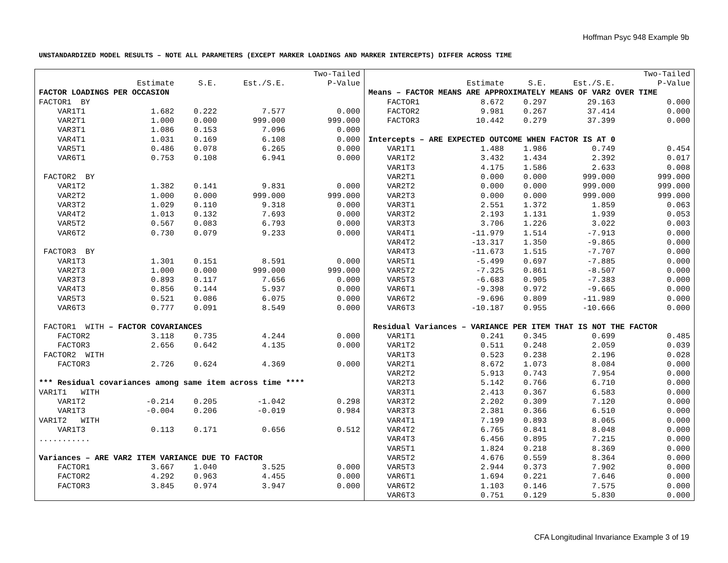Hoffman Psyc 948 Example 9b
UNSTANDARDIZED MODEL RESULTS – NOTE ALL PARAMETERS (EXCEPT MARKER LOADINGS AND MARKER INTERCEPTS) DIFFER ACROSS TIME
| | | | | Two-Tailed |
| --- | --- | --- | --- | --- |
| | Estimate | S.E. | Est./S.E. | P-Value |
| FACTOR LOADINGS PER OCCASION | | | | |
| FACTOR1 BY | | | | |
| VAR1T1 | 1.682 | 0.222 | 7.577 | 0.000 |
| VAR2T1 | 1.000 | 0.000 | 999.000 | 999.000 |
| VAR3T1 | 1.086 | 0.153 | 7.096 | 0.000 |
| VAR4T1 | 1.031 | 0.169 | 6.108 | 0.000 |
| VAR5T1 | 0.486 | 0.078 | 6.265 | 0.000 |
| VAR6T1 | 0.753 | 0.108 | 6.941 | 0.000 |
| FACTOR2 BY | | | | |
| VAR1T2 | 1.382 | 0.141 | 9.831 | 0.000 |
| VAR2T2 | 1.000 | 0.000 | 999.000 | 999.000 |
| VAR3T2 | 1.029 | 0.110 | 9.318 | 0.000 |
| VAR4T2 | 1.013 | 0.132 | 7.693 | 0.000 |
| VAR5T2 | 0.567 | 0.083 | 6.793 | 0.000 |
| VAR6T2 | 0.730 | 0.079 | 9.233 | 0.000 |
| FACTOR3 BY | | | | |
| VAR1T3 | 1.301 | 0.151 | 8.591 | 0.000 |
| VAR2T3 | 1.000 | 0.000 | 999.000 | 999.000 |
| VAR3T3 | 0.893 | 0.117 | 7.656 | 0.000 |
| VAR4T3 | 0.856 | 0.144 | 5.937 | 0.000 |
| VAR5T3 | 0.521 | 0.086 | 6.075 | 0.000 |
| VAR6T3 | 0.777 | 0.091 | 8.549 | 0.000 |
| FACTOR1 WITH – FACTOR COVARIANCES | | | | |
| FACTOR2 | 3.118 | 0.735 | 4.244 | 0.000 |
| FACTOR3 | 2.656 | 0.642 | 4.135 | 0.000 |
| FACTOR2 WITH | | | | |
| FACTOR3 | 2.726 | 0.624 | 4.369 | 0.000 |
| *** Residual covariances among same item across time **** | | | | |
| VAR1T1 WITH | | | | |
| VAR1T2 | -0.214 | 0.205 | -1.042 | 0.298 |
| VAR1T3 | -0.004 | 0.206 | -0.019 | 0.984 |
| VAR1T2 WITH | | | | |
| VAR1T3 | 0.113 | 0.171 | 0.656 | 0.512 |
| ........... | | | | |
| Variances – ARE VAR2 ITEM VARIANCE DUE TO FACTOR | | | | |
| FACTOR1 | 3.667 | 1.040 | 3.525 | 0.000 |
| FACTOR2 | 4.292 | 0.963 | 4.455 | 0.000 |
| FACTOR3 | 3.845 | 0.974 | 3.947 | 0.000 |
| | | | | Two-Tailed |
| --- | --- | --- | --- | --- |
| | Estimate | S.E. | Est./S.E. | P-Value |
| Means – FACTOR MEANS ARE APPROXIMATELY MEANS OF VAR2 OVER TIME | | | | |
| FACTOR1 | 8.672 | 0.297 | 29.163 | 0.000 |
| FACTOR2 | 9.981 | 0.267 | 37.414 | 0.000 |
| FACTOR3 | 10.442 | 0.279 | 37.399 | 0.000 |
| Intercepts – ARE EXPECTED OUTCOME WHEN FACTOR IS AT 0 | | | | |
| VAR1T1 | 1.488 | 1.986 | 0.749 | 0.454 |
| VAR1T2 | 3.432 | 1.434 | 2.392 | 0.017 |
| VAR1T3 | 4.175 | 1.586 | 2.633 | 0.008 |
| VAR2T1 | 0.000 | 0.000 | 999.000 | 999.000 |
| VAR2T2 | 0.000 | 0.000 | 999.000 | 999.000 |
| VAR2T3 | 0.000 | 0.000 | 999.000 | 999.000 |
| VAR3T1 | 2.551 | 1.372 | 1.859 | 0.063 |
| VAR3T2 | 2.193 | 1.131 | 1.939 | 0.053 |
| VAR3T3 | 3.706 | 1.226 | 3.022 | 0.003 |
| VAR4T1 | -11.979 | 1.514 | -7.913 | 0.000 |
| VAR4T2 | -13.317 | 1.350 | -9.865 | 0.000 |
| VAR4T3 | -11.673 | 1.515 | -7.707 | 0.000 |
| VAR5T1 | -5.499 | 0.697 | -7.885 | 0.000 |
| VAR5T2 | -7.325 | 0.861 | -8.507 | 0.000 |
| VAR5T3 | -6.683 | 0.905 | -7.383 | 0.000 |
| VAR6T1 | -9.398 | 0.972 | -9.665 | 0.000 |
| VAR6T2 | -9.696 | 0.809 | -11.989 | 0.000 |
| VAR6T3 | -10.187 | 0.955 | -10.666 | 0.000 |
| Residual Variances – VARIANCE PER ITEM THAT IS NOT THE FACTOR | | | | |
| VAR1T1 | 0.241 | 0.345 | 0.699 | 0.485 |
| VAR1T2 | 0.511 | 0.248 | 2.059 | 0.039 |
| VAR1T3 | 0.523 | 0.238 | 2.196 | 0.028 |
| VAR2T1 | 8.672 | 1.073 | 8.084 | 0.000 |
| VAR2T2 | 5.913 | 0.743 | 7.954 | 0.000 |
| VAR2T3 | 5.142 | 0.766 | 6.710 | 0.000 |
| VAR3T1 | 2.413 | 0.367 | 6.583 | 0.000 |
| VAR3T2 | 2.202 | 0.309 | 7.120 | 0.000 |
| VAR3T3 | 2.381 | 0.366 | 6.510 | 0.000 |
| VAR4T1 | 7.199 | 0.893 | 8.065 | 0.000 |
| VAR4T2 | 6.765 | 0.841 | 8.048 | 0.000 |
| VAR4T3 | 6.456 | 0.895 | 7.215 | 0.000 |
| VAR5T1 | 1.824 | 0.218 | 8.369 | 0.000 |
| VAR5T2 | 4.676 | 0.559 | 8.364 | 0.000 |
| VAR5T3 | 2.944 | 0.373 | 7.902 | 0.000 |
| VAR6T1 | 1.694 | 0.221 | 7.646 | 0.000 |
| VAR6T2 | 1.103 | 0.146 | 7.575 | 0.000 |
| VAR6T3 | 0.751 | 0.129 | 5.830 | 0.000 |
CFA Longitudinal Invariance Example 3 of 19